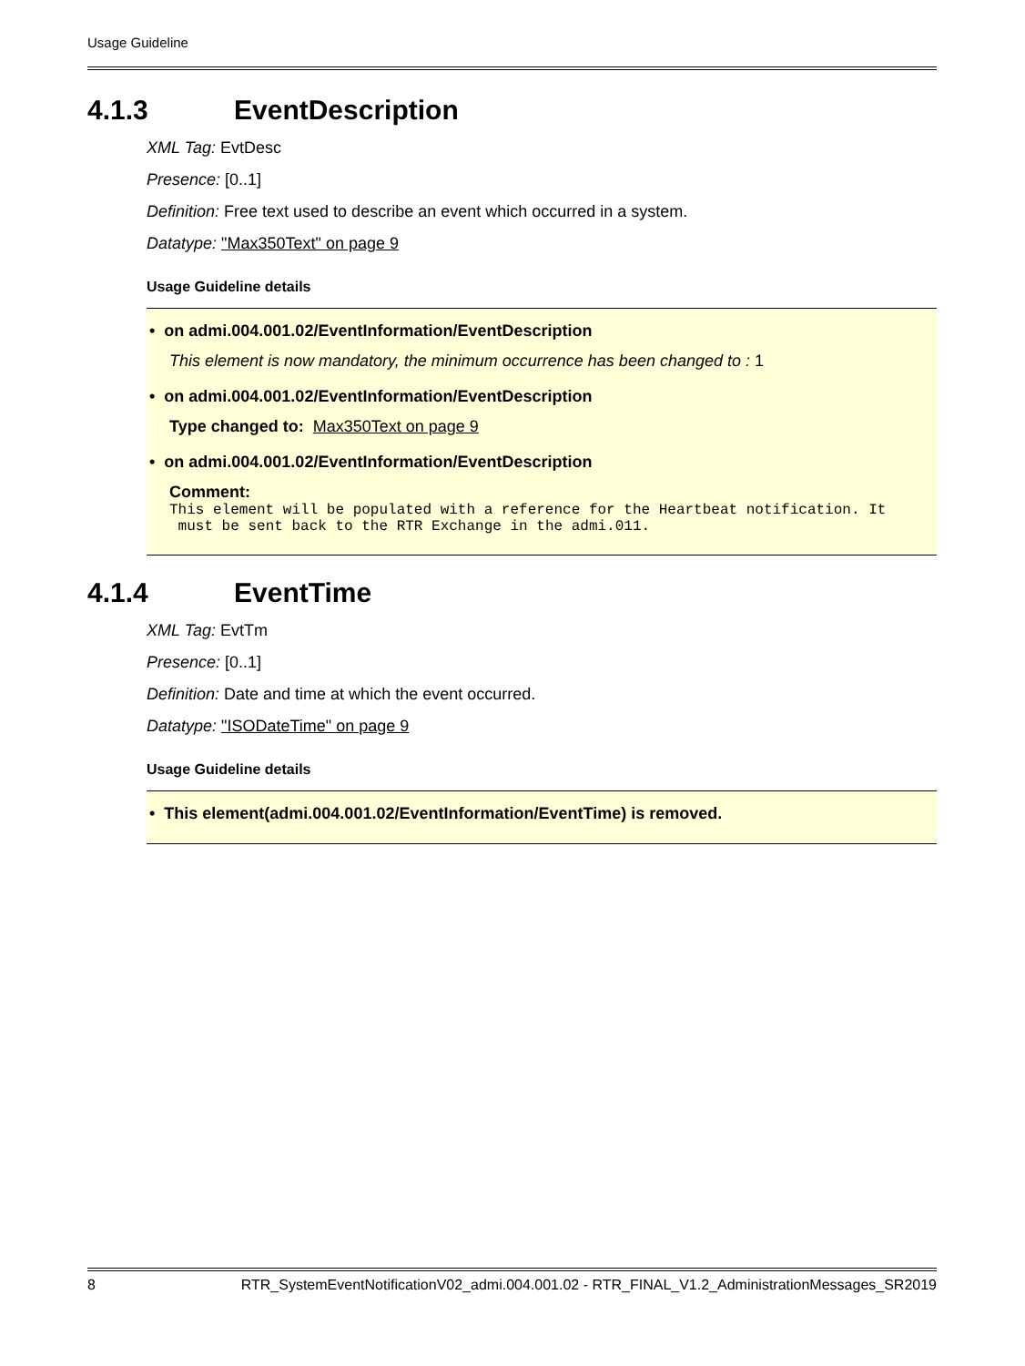Usage Guideline
4.1.3 EventDescription
XML Tag: EvtDesc
Presence: [0..1]
Definition: Free text used to describe an event which occurred in a system.
Datatype: "Max350Text" on page 9
Usage Guideline details
• on admi.004.001.02/EventInformation/EventDescription
This element is now mandatory, the minimum occurrence has been changed to : 1
• on admi.004.001.02/EventInformation/EventDescription
Type changed to: Max350Text on page 9
• on admi.004.001.02/EventInformation/EventDescription
Comment:
This element will be populated with a reference for the Heartbeat notification. It
 must be sent back to the RTR Exchange in the admi.011.
4.1.4 EventTime
XML Tag: EvtTm
Presence: [0..1]
Definition: Date and time at which the event occurred.
Datatype: "ISODateTime" on page 9
Usage Guideline details
• This element(admi.004.001.02/EventInformation/EventTime) is removed.
8 RTR_SystemEventNotificationV02_admi.004.001.02 - RTR_FINAL_V1.2_AdministrationMessages_SR2019